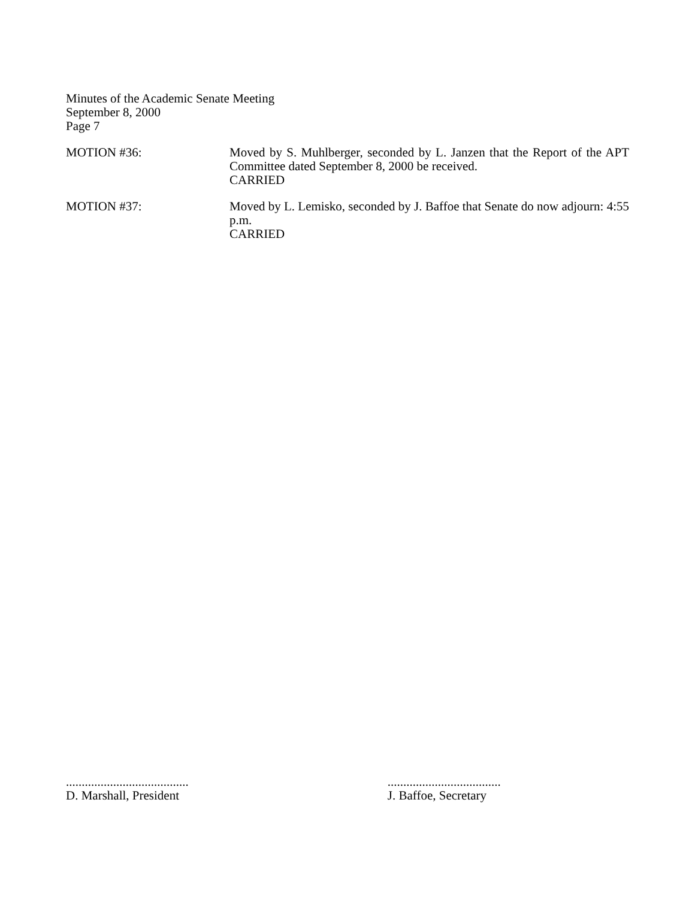Minutes of the Academic Senate Meeting
September 8, 2000
Page 7
MOTION #36: Moved by S. Muhlberger, seconded by L. Janzen that the Report of the APT Committee dated September 8, 2000 be received.
CARRIED
MOTION #37: Moved by L. Lemisko, seconded by J. Baffoe that Senate do now adjourn: 4:55 p.m.
CARRIED
.......................................
D. Marshall, President
....................................
J. Baffoe, Secretary